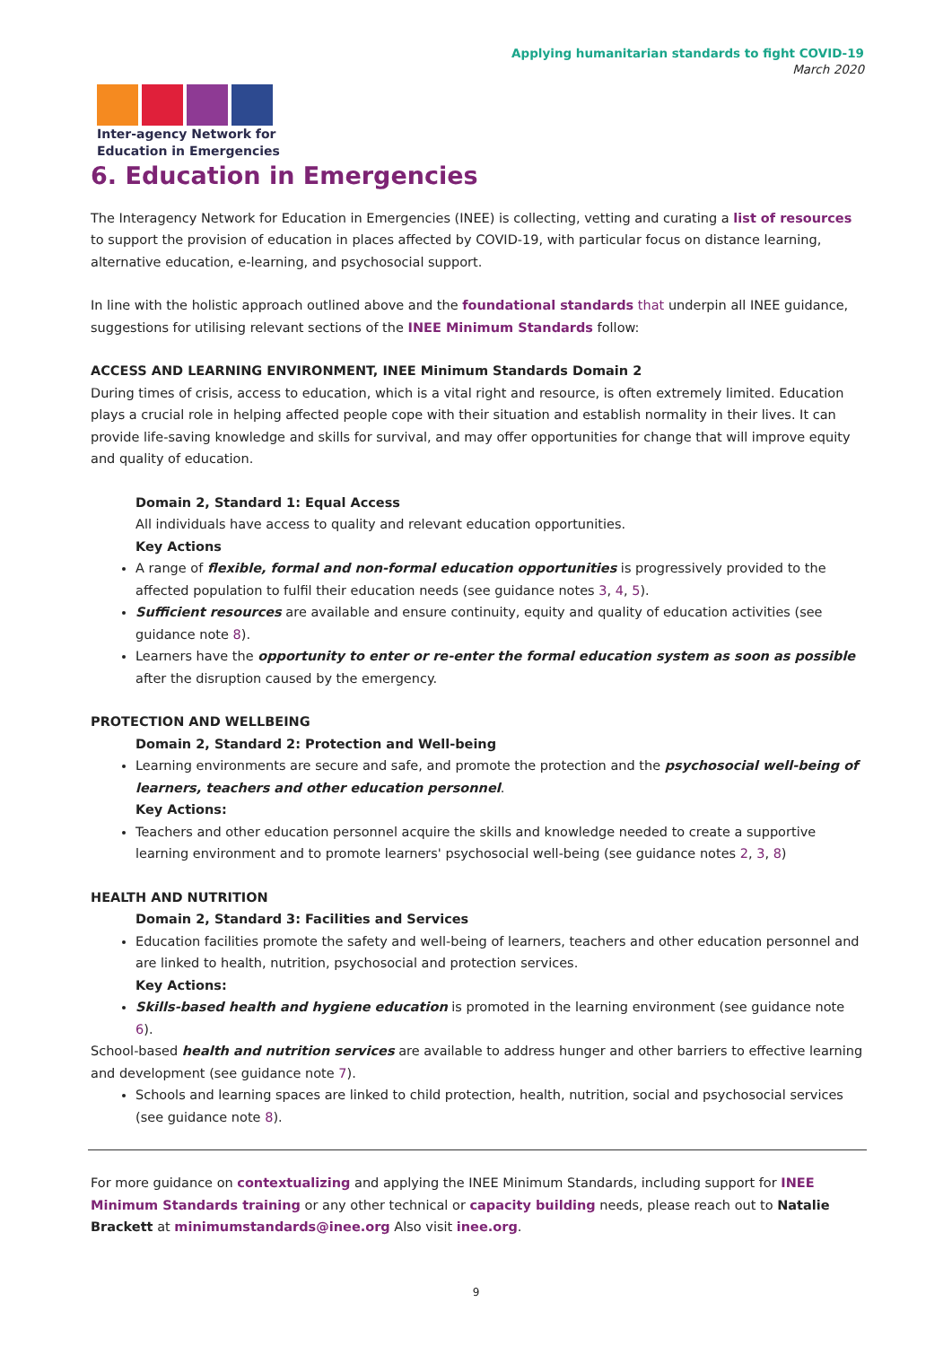Applying humanitarian standards to fight COVID-19
March 2020
Inter-agency Network for
Education in Emergencies
6. Education in Emergencies
The Interagency Network for Education in Emergencies (INEE) is collecting, vetting and curating a list of resources to support the provision of education in places affected by COVID-19, with particular focus on distance learning, alternative education, e-learning, and psychosocial support.
In line with the holistic approach outlined above and the foundational standards that underpin all INEE guidance, suggestions for utilising relevant sections of the INEE Minimum Standards follow:
ACCESS AND LEARNING ENVIRONMENT, INEE Minimum Standards Domain 2
During times of crisis, access to education, which is a vital right and resource, is often extremely limited. Education plays a crucial role in helping affected people cope with their situation and establish normality in their lives. It can provide life-saving knowledge and skills for survival, and may offer opportunities for change that will improve equity and quality of education.
Domain 2, Standard 1: Equal Access
All individuals have access to quality and relevant education opportunities.
Key Actions
A range of flexible, formal and non-formal education opportunities is progressively provided to the affected population to fulfil their education needs (see guidance notes 3, 4, 5).
Sufficient resources are available and ensure continuity, equity and quality of education activities (see guidance note 8).
Learners have the opportunity to enter or re-enter the formal education system as soon as possible after the disruption caused by the emergency.
PROTECTION AND WELLBEING
Domain 2, Standard 2: Protection and Well-being
Learning environments are secure and safe, and promote the protection and the psychosocial well-being of learners, teachers and other education personnel.
Key Actions:
Teachers and other education personnel acquire the skills and knowledge needed to create a supportive learning environment and to promote learners' psychosocial well-being (see guidance notes 2, 3, 8)
HEALTH AND NUTRITION
Domain 2, Standard 3: Facilities and Services
Education facilities promote the safety and well-being of learners, teachers and other education personnel and are linked to health, nutrition, psychosocial and protection services.
Key Actions:
Skills-based health and hygiene education is promoted in the learning environment (see guidance note 6).
School-based health and nutrition services are available to address hunger and other barriers to effective learning and development (see guidance note 7).
Schools and learning spaces are linked to child protection, health, nutrition, social and psychosocial services (see guidance note 8).
For more guidance on contextualizing and applying the INEE Minimum Standards, including support for INEE Minimum Standards training or any other technical or capacity building needs, please reach out to Natalie Brackett at minimumstandards@inee.org Also visit inee.org.
9